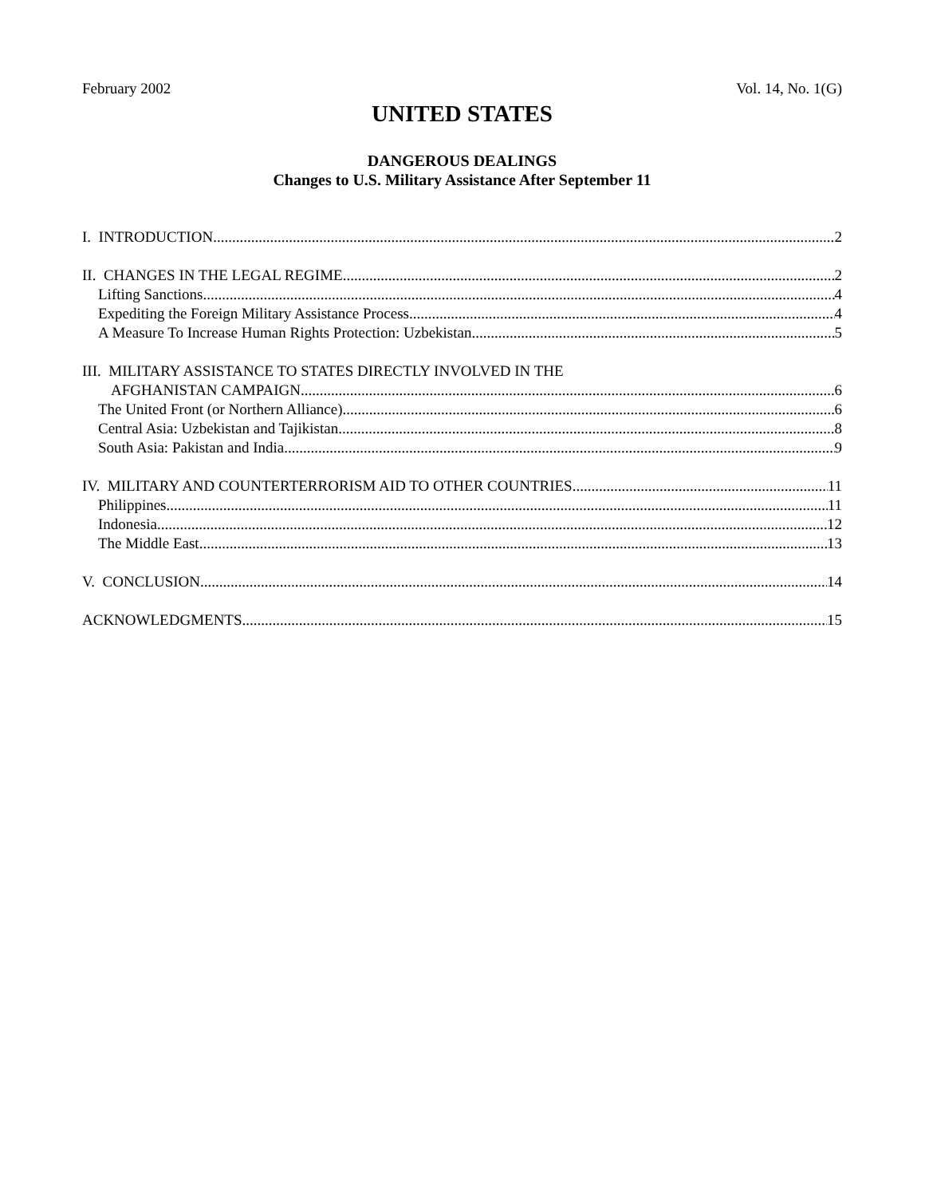February 2002 Vol. 14, No. 1(G)
UNITED STATES
DANGEROUS DEALINGS
Changes to U.S. Military Assistance After September 11
I. INTRODUCTION 2
II. CHANGES IN THE LEGAL REGIME 2
Lifting Sanctions 4
Expediting the Foreign Military Assistance Process 4
A Measure To Increase Human Rights Protection: Uzbekistan 5
III. MILITARY ASSISTANCE TO STATES DIRECTLY INVOLVED IN THE
AFGHANISTAN CAMPAIGN 6
The United Front (or Northern Alliance) 6
Central Asia: Uzbekistan and Tajikistan 8
South Asia: Pakistan and India 9
IV. MILITARY AND COUNTERTERRORISM AID TO OTHER COUNTRIES 11
Philippines 11
Indonesia 12
The Middle East 13
V. CONCLUSION 14
ACKNOWLEDGMENTS 15